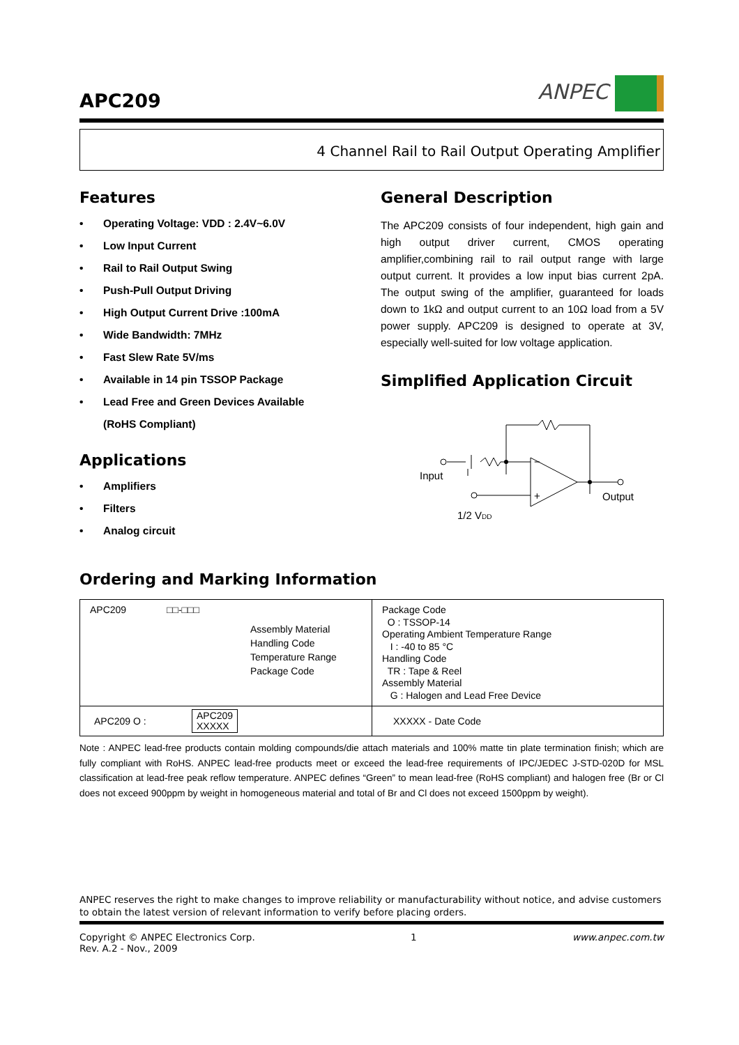APC209
ANPEC
4 Channel Rail to Rail Output Operating Amplifier
Features
• Operating Voltage: VDD : 2.4V~6.0V
• Low Input Current
• Rail to Rail Output Swing
• Push-Pull Output Driving
• High Output Current Drive :100mA
• Wide Bandwidth: 7MHz
• Fast Slew Rate 5V/ms
• Available in 14 pin TSSOP Package
• Lead Free and Green Devices Available
(RoHS Compliant)
Applications
• Amplifiers
• Filters
• Analog circuit
General Description
The APC209 consists of four independent, high gain and high output driver current, CMOS operating amplifier,combining rail to rail output range with large output current. It provides a low input bias current 2pA. The output swing of the amplifier, guaranteed for loads down to 1kΩ and output current to an 10Ω load from a 5V power supply. APC209 is designed to operate at 3V, especially well-suited for low voltage application.
Simplified Application Circuit
Input
Output
1/2 VDD
−
+
Ordering and Marking Information
| APC209 □□-□□□ Assembly Material Handling Code Temperature Range Package Code | Package Code O : TSSOP-14 Operating Ambient Temperature Range I : -40 to 85 °C Handling Code TR : Tape & Reel Assembly Material G : Halogen and Lead Free Device |
| APC209 O : APC209 XXXXX | XXXXX - Date Code |
Note : ANPEC lead-free products contain molding compounds/die attach materials and 100% matte tin plate termination finish; which are fully compliant with RoHS. ANPEC lead-free products meet or exceed the lead-free requirements of IPC/JEDEC J-STD-020D for MSL classification at lead-free peak reflow temperature. ANPEC defines “Green” to mean lead-free (RoHS compliant) and halogen free (Br or Cl does not exceed 900ppm by weight in homogeneous material and total of Br and Cl does not exceed 1500ppm by weight).
ANPEC reserves the right to make changes to improve reliability or manufacturability without notice, and advise customers to obtain the latest version of relevant information to verify before placing orders.
Copyright © ANPEC Electronics Corp.
Rev. A.2 - Nov., 2009 1 www.anpec.com.tw